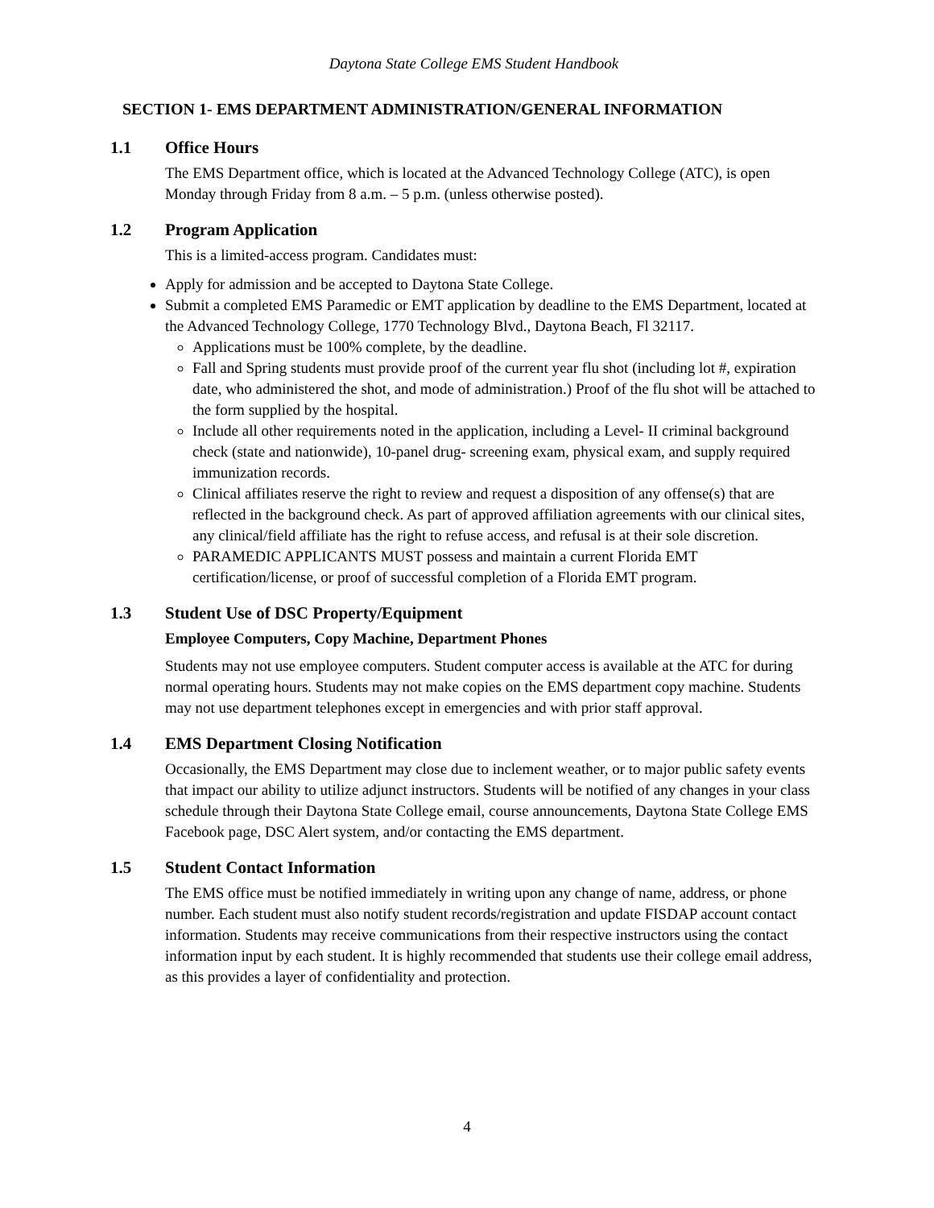Daytona State College EMS Student Handbook
SECTION 1- EMS DEPARTMENT ADMINISTRATION/GENERAL INFORMATION
1.1 Office Hours
The EMS Department office, which is located at the Advanced Technology College (ATC), is open Monday through Friday from 8 a.m. – 5 p.m. (unless otherwise posted).
1.2 Program Application
This is a limited-access program. Candidates must:
Apply for admission and be accepted to Daytona State College.
Submit a completed EMS Paramedic or EMT application by deadline to the EMS Department, located at the Advanced Technology College, 1770 Technology Blvd., Daytona Beach, Fl 32117.
Applications must be 100% complete, by the deadline.
Fall and Spring students must provide proof of the current year flu shot (including lot #, expiration date, who administered the shot, and mode of administration.) Proof of the flu shot will be attached to the form supplied by the hospital.
Include all other requirements noted in the application, including a Level- II criminal background check (state and nationwide), 10-panel drug- screening exam, physical exam, and supply required immunization records.
Clinical affiliates reserve the right to review and request a disposition of any offense(s) that are reflected in the background check. As part of approved affiliation agreements with our clinical sites, any clinical/field affiliate has the right to refuse access, and refusal is at their sole discretion.
PARAMEDIC APPLICANTS MUST possess and maintain a current Florida EMT certification/license, or proof of successful completion of a Florida EMT program.
1.3 Student Use of DSC Property/Equipment
Employee Computers, Copy Machine, Department Phones
Students may not use employee computers. Student computer access is available at the ATC for during normal operating hours. Students may not make copies on the EMS department copy machine. Students may not use department telephones except in emergencies and with prior staff approval.
1.4 EMS Department Closing Notification
Occasionally, the EMS Department may close due to inclement weather, or to major public safety events that impact our ability to utilize adjunct instructors. Students will be notified of any changes in your class schedule through their Daytona State College email, course announcements, Daytona State College EMS Facebook page, DSC Alert system, and/or contacting the EMS department.
1.5 Student Contact Information
The EMS office must be notified immediately in writing upon any change of name, address, or phone number. Each student must also notify student records/registration and update FISDAP account contact information. Students may receive communications from their respective instructors using the contact information input by each student. It is highly recommended that students use their college email address, as this provides a layer of confidentiality and protection.
4